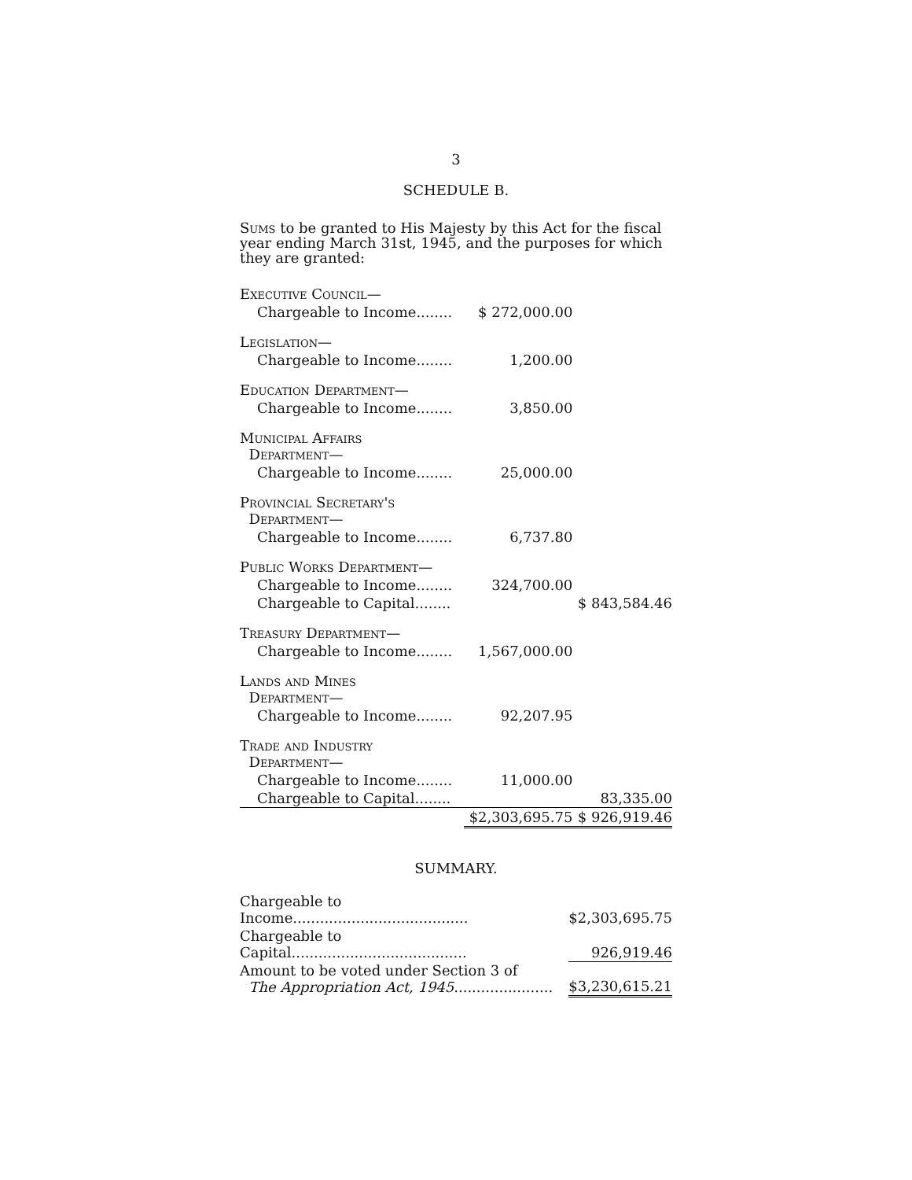3
SCHEDULE B.
Sums to be granted to His Majesty by this Act for the fiscal year ending March 31st, 1945, and the purposes for which they are granted:
| Executive Council— | | |
| Chargeable to Income........ | $ 272,000.00 | |
| Legislation— | | |
| Chargeable to Income........ | 1,200.00 | |
| Education Department— | | |
| Chargeable to Income........ | 3,850.00 | |
| Municipal Affairs Department— | | |
| Chargeable to Income........ | 25,000.00 | |
| Provincial Secretary's Department— | | |
| Chargeable to Income........ | 6,737.80 | |
| Public Works Department— | | |
| Chargeable to Income........ | 324,700.00 | |
| Chargeable to Capital........ | | $ 843,584.46 |
| Treasury Department— | | |
| Chargeable to Income........ | 1,567,000.00 | |
| Lands and Mines Department— | | |
| Chargeable to Income........ | 92,207.95 | |
| Trade and Industry Department— | | |
| Chargeable to Income........ | 11,000.00 | |
| Chargeable to Capital........ | | 83,335.00 |
| | $2,303,695.75 | $ 926,919.46 |
SUMMARY.
| Chargeable to Income....................................... | $2,303,695.75 |
| Chargeable to Capital....................................... | 926,919.46 |
| Amount to be voted under Section 3 of The Appropriation Act, 1945 ...................... | $3,230,615.21 |